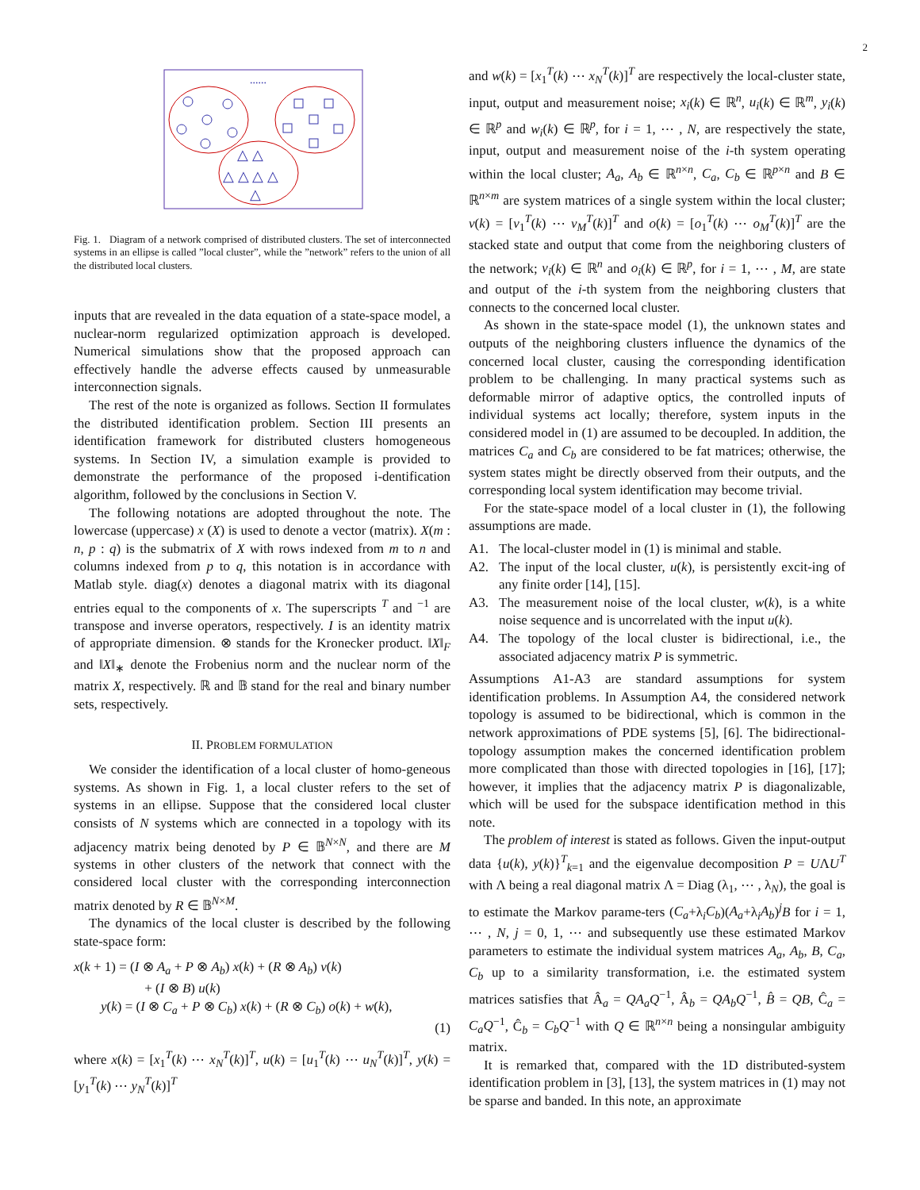2
......
△ △
△ △ △ △
△
Fig. 1. Diagram of a network comprised of distributed clusters. The set of interconnected systems in an ellipse is called ”local cluster”, while the ”network” refers to the union of all the distributed local clusters.
inputs that are revealed in the data equation of a state-space model, a nuclear-norm regularized optimization approach is developed. Numerical simulations show that the proposed approach can effectively handle the adverse effects caused by unmeasurable interconnection signals.
The rest of the note is organized as follows. Section II formulates the distributed identification problem. Section III presents an identification framework for distributed clusters homogeneous systems. In Section IV, a simulation example is provided to demonstrate the performance of the proposed i-dentification algorithm, followed by the conclusions in Section V.
The following notations are adopted throughout the note. The lowercase (uppercase) x (X) is used to denote a vector (matrix). X(m : n, p : q) is the submatrix of X with rows indexed from m to n and columns indexed from p to q, this notation is in accordance with Matlab style. diag(x) denotes a diagonal matrix with its diagonal entries equal to the components of x. The superscripts <sup>T</sup> and <sup>−1</sup> are transpose and inverse operators, respectively. I is an identity matrix of appropriate dimension. ⊗ stands for the Kronecker product. ‖X‖<sub>F</sub> and ‖X‖<sub>∗</sub> denote the Frobenius norm and the nuclear norm of the matrix X, respectively. ℝ and 𝔹 stand for the real and binary number sets, respectively.
II. PROBLEM FORMULATION
We consider the identification of a local cluster of homo-geneous systems. As shown in Fig. 1, a local cluster refers to the set of systems in an ellipse. Suppose that the considered local cluster consists of N systems which are connected in a topology with its adjacency matrix being denoted by P ∈ 𝔹<sup>N×N</sup>, and there are M systems in other clusters of the network that connect with the considered local cluster with the corresponding interconnection matrix denoted by R ∈ 𝔹<sup>N×M</sup>.
The dynamics of the local cluster is described by the following state-space form:
x(k + 1) = (I ⊗ A<sub>a</sub> + P ⊗ A<sub>b</sub>) x(k) + (R ⊗ A<sub>b</sub>) v(k)
+ (I ⊗ B) u(k)
y(k) = (I ⊗ C<sub>a</sub> + P ⊗ C<sub>b</sub>) x(k) + (R ⊗ C<sub>b</sub>) o(k) + w(k),
(1)
where x(k) = [x<sub>1</sub><sup>T</sup>(k) ⋯ x<sub>N</sub><sup>T</sup>(k)]<sup>T</sup>, u(k) = [u<sub>1</sub><sup>T</sup>(k) ⋯ u<sub>N</sub><sup>T</sup>(k)]<sup>T</sup>, y(k) = [y<sub>1</sub><sup>T</sup>(k) ⋯ y<sub>N</sub><sup>T</sup>(k)]<sup>T</sup>
and w(k) = [x<sub>1</sub><sup>T</sup>(k) ⋯ x<sub>N</sub><sup>T</sup>(k)]<sup>T</sup> are respectively the local-cluster state, input, output and measurement noise; x<sub>i</sub>(k) ∈ ℝ<sup>n</sup>, u<sub>i</sub>(k) ∈ ℝ<sup>m</sup>, y<sub>i</sub>(k) ∈ ℝ<sup>p</sup> and w<sub>i</sub>(k) ∈ ℝ<sup>p</sup>, for i = 1, ⋯ , N, are respectively the state, input, output and measurement noise of the i-th system operating within the local cluster; A<sub>a</sub>, A<sub>b</sub> ∈ ℝ<sup>n×n</sup>, C<sub>a</sub>, C<sub>b</sub> ∈ ℝ<sup>p×n</sup> and B ∈ ℝ<sup>n×m</sup> are system matrices of a single system within the local cluster; v(k) = [v<sub>1</sub><sup>T</sup>(k) ⋯ v<sub>M</sub><sup>T</sup>(k)]<sup>T</sup> and o(k) = [o<sub>1</sub><sup>T</sup>(k) ⋯ o<sub>M</sub><sup>T</sup>(k)]<sup>T</sup> are the stacked state and output that come from the neighboring clusters of the network; v<sub>i</sub>(k) ∈ ℝ<sup>n</sup> and o<sub>i</sub>(k) ∈ ℝ<sup>p</sup>, for i = 1, ⋯ , M, are state and output of the i-th system from the neighboring clusters that connects to the concerned local cluster.
As shown in the state-space model (1), the unknown states and outputs of the neighboring clusters influence the dynamics of the concerned local cluster, causing the corresponding identification problem to be challenging. In many practical systems such as deformable mirror of adaptive optics, the controlled inputs of individual systems act locally; therefore, system inputs in the considered model in (1) are assumed to be decoupled. In addition, the matrices C<sub>a</sub> and C<sub>b</sub> are considered to be fat matrices; otherwise, the system states might be directly observed from their outputs, and the corresponding local system identification may become trivial.
For the state-space model of a local cluster in (1), the following assumptions are made.
A1. The local-cluster model in (1) is minimal and stable.
A2. The input of the local cluster, u(k), is persistently excit-ing of any finite order [14], [15].
A3. The measurement noise of the local cluster, w(k), is a white noise sequence and is uncorrelated with the input u(k).
A4. The topology of the local cluster is bidirectional, i.e., the associated adjacency matrix P is symmetric.
Assumptions A1-A3 are standard assumptions for system identification problems. In Assumption A4, the considered network topology is assumed to be bidirectional, which is common in the network approximations of PDE systems [5], [6]. The bidirectional-topology assumption makes the concerned identification problem more complicated than those with directed topologies in [16], [17]; however, it implies that the adjacency matrix P is diagonalizable, which will be used for the subspace identification method in this note.
The problem of interest is stated as follows. Given the input-output data {u(k), y(k)}<sup>T</sup><sub>k=1</sub> and the eigenvalue decomposition P = UΛU<sup>T</sup> with Λ being a real diagonal matrix Λ = Diag (λ<sub>1</sub>, ⋯ , λ<sub>N</sub>), the goal is to estimate the Markov parame-ters (C<sub>a</sub>+λ<sub>i</sub>C<sub>b</sub>)(A<sub>a</sub>+λ<sub>i</sub>A<sub>b</sub>)<sup>j</sup>B for i = 1, ⋯ , N, j = 0, 1, ⋯ and subsequently use these estimated Markov parameters to estimate the individual system matrices A<sub>a</sub>, A<sub>b</sub>, B, C<sub>a</sub>, C<sub>b</sub> up to a similarity transformation, i.e. the estimated system matrices satisfies that Â<sub>a</sub> = QA<sub>a</sub>Q<sup>−1</sup>, Â<sub>b</sub> = QA<sub>b</sub>Q<sup>−1</sup>, B̂ = QB, Ĉ<sub>a</sub> = C<sub>a</sub>Q<sup>−1</sup>, Ĉ<sub>b</sub> = C<sub>b</sub>Q<sup>−1</sup> with Q ∈ ℝ<sup>n×n</sup> being a nonsingular ambiguity matrix.
It is remarked that, compared with the 1D distributed-system identification problem in [3], [13], the system matrices in (1) may not be sparse and banded. In this note, an approximate